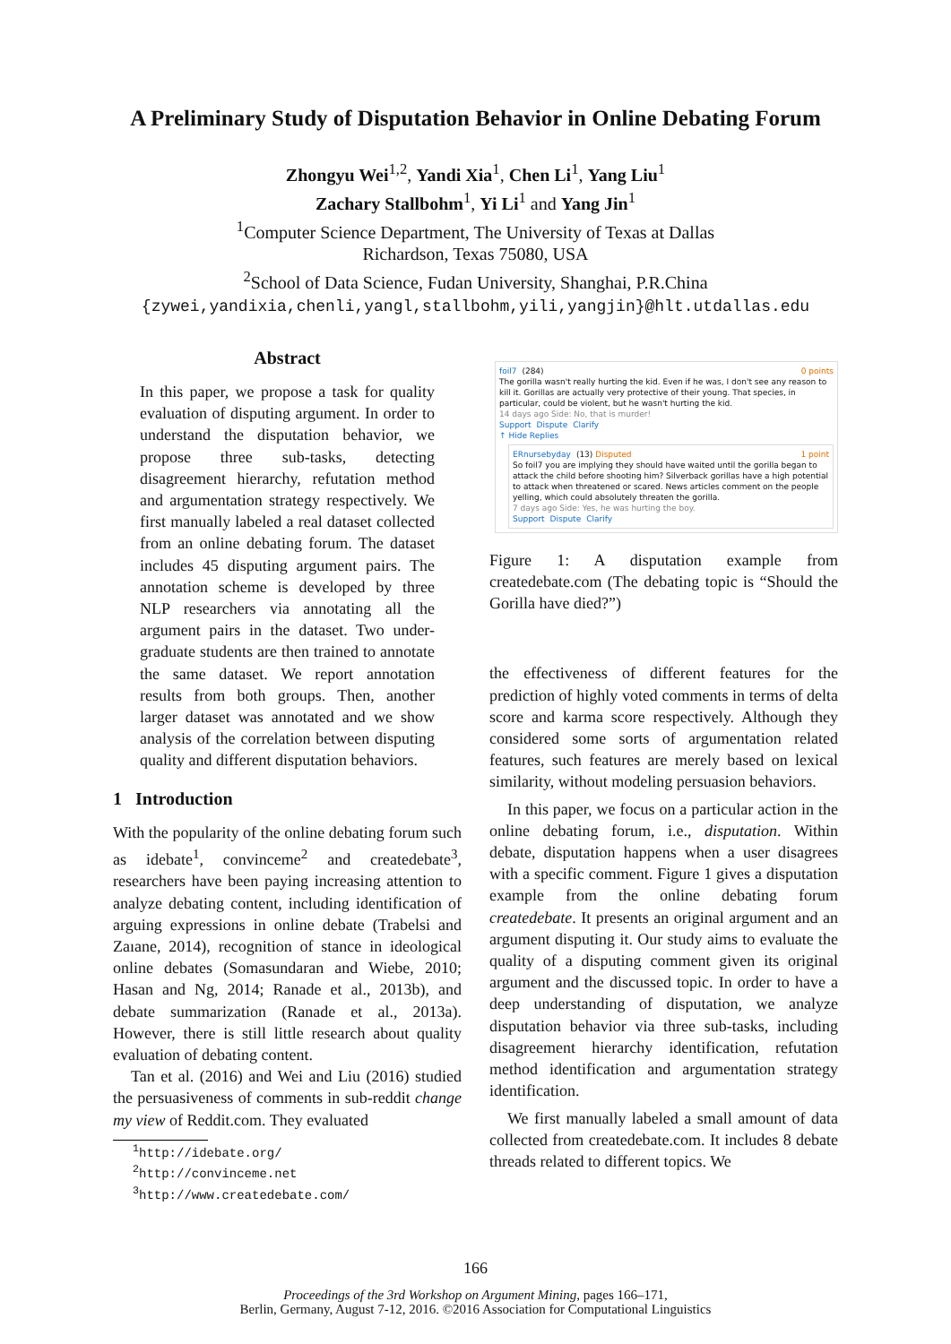A Preliminary Study of Disputation Behavior in Online Debating Forum
Zhongyu Wei<sup>1,2</sup>, Yandi Xia<sup>1</sup>, Chen Li<sup>1</sup>, Yang Liu<sup>1</sup>
Zachary Stallbohm<sup>1</sup>, Yi Li<sup>1</sup> and Yang Jin<sup>1</sup>
<sup>1</sup> Computer Science Department, The University of Texas at Dallas
Richardson, Texas 75080, USA
<sup>2</sup> School of Data Science, Fudan University, Shanghai, P.R.China
{zywei,yandixia,chenli,yangl,stallbohm,yili,yangjin}@hlt.utdallas.edu
Abstract
In this paper, we propose a task for quality evaluation of disputing argument. In order to understand the disputation behavior, we propose three sub-tasks, detecting disagreement hierarchy, refutation method and argumentation strategy respectively. We first manually labeled a real dataset collected from an online debating forum. The dataset includes 45 disputing argument pairs. The annotation scheme is developed by three NLP researchers via annotating all the argument pairs in the dataset. Two under-graduate students are then trained to annotate the same dataset. We report annotation results from both groups. Then, another larger dataset was annotated and we show analysis of the correlation between disputing quality and different disputation behaviors.
1 Introduction
With the popularity of the online debating forum such as idebate<sup>1</sup>, convinceme<sup>2</sup> and createdebate<sup>3</sup>, researchers have been paying increasing attention to analyze debating content, including identification of arguing expressions in online debate (Trabelsi and Zaıane, 2014), recognition of stance in ideological online debates (Somasundaran and Wiebe, 2010; Hasan and Ng, 2014; Ranade et al., 2013b), and debate summarization (Ranade et al., 2013a). However, there is still little research about quality evaluation of debating content.
Tan et al. (2016) and Wei and Liu (2016) studied the persuasiveness of comments in sub-reddit change my view of Reddit.com. They evaluated
<sup>1</sup> http://idebate.org/
<sup>2</sup> http://convinceme.net
<sup>3</sup> http://www.createdebate.com/
foil7 (284) 0 points
The gorilla wasn't really hurting the kid. Even if he was, I don't see any reason to kill it. Gorillas are actually very protective of their young. That species, in particular, could be violent, but he wasn't hurting the kid.
14 days ago Side: No, that is murder!
Support Dispute Clarify
↑ Hide Replies
ERnursebyday (13) Disputed 1 point
So foil7 you are implying they should have waited until the gorilla began to attack the child before shooting him? Silverback gorillas have a high potential to attack when threatened or scared. News articles comment on the people yelling, which could absolutely threaten the gorilla.
7 days ago Side: Yes, he was hurting the boy.
Support Dispute Clarify
Figure 1: A disputation example from createdebate.com (The debating topic is “Should the Gorilla have died?”)
the effectiveness of different features for the prediction of highly voted comments in terms of delta score and karma score respectively. Although they considered some sorts of argumentation related features, such features are merely based on lexical similarity, without modeling persuasion behaviors.
In this paper, we focus on a particular action in the online debating forum, i.e., disputation. Within debate, disputation happens when a user disagrees with a specific comment. Figure 1 gives a disputation example from the online debating forum createdebate. It presents an original argument and an argument disputing it. Our study aims to evaluate the quality of a disputing comment given its original argument and the discussed topic. In order to have a deep understanding of disputation, we analyze disputation behavior via three sub-tasks, including disagreement hierarchy identification, refutation method identification and argumentation strategy identification.
We first manually labeled a small amount of data collected from createdebate.com. It includes 8 debate threads related to different topics. We
166
Proceedings of the 3rd Workshop on Argument Mining, pages 166–171,
Berlin, Germany, August 7-12, 2016. ©2016 Association for Computational Linguistics